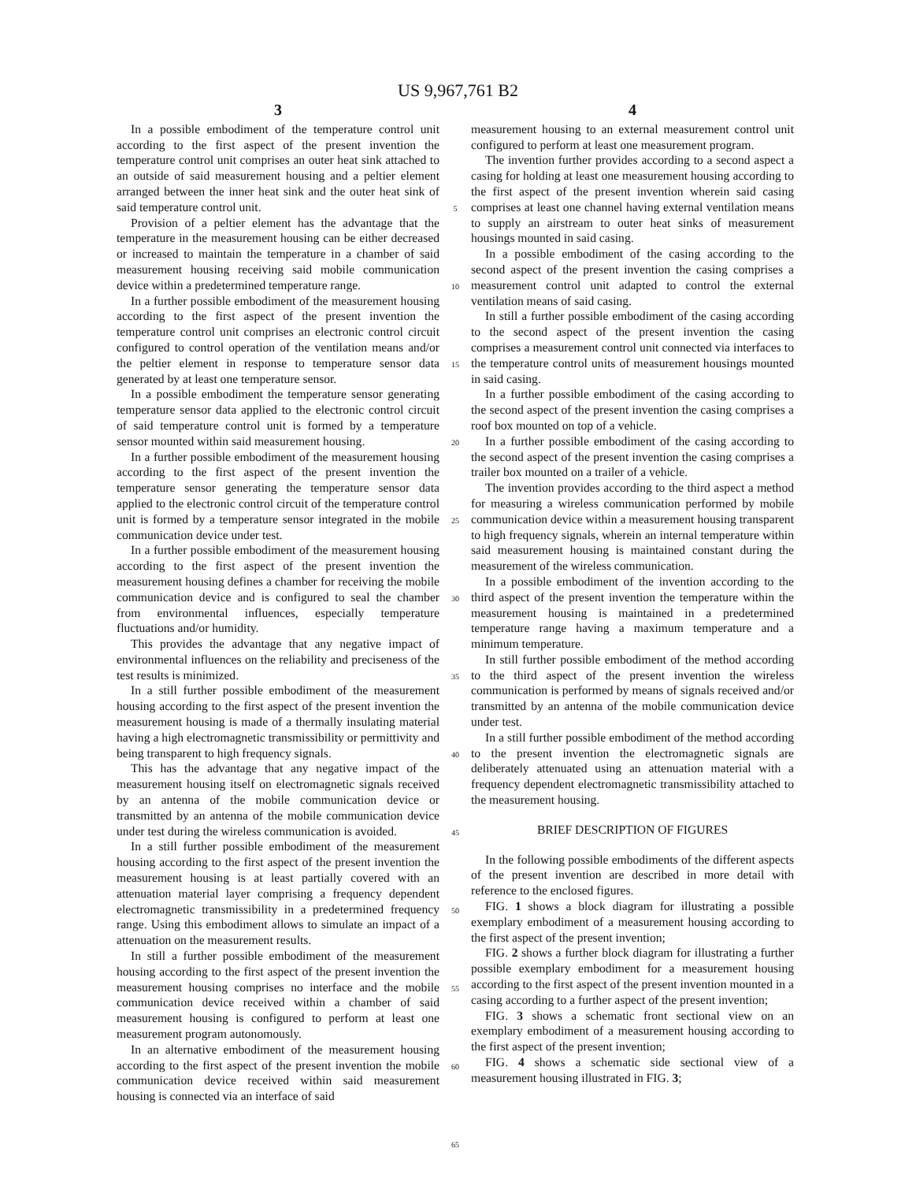US 9,967,761 B2
3
In a possible embodiment of the temperature control unit according to the first aspect of the present invention the temperature control unit comprises an outer heat sink attached to an outside of said measurement housing and a peltier element arranged between the inner heat sink and the outer heat sink of said temperature control unit.
Provision of a peltier element has the advantage that the temperature in the measurement housing can be either decreased or increased to maintain the temperature in a chamber of said measurement housing receiving said mobile communication device within a predetermined temperature range.
In a further possible embodiment of the measurement housing according to the first aspect of the present invention the temperature control unit comprises an electronic control circuit configured to control operation of the ventilation means and/or the peltier element in response to temperature sensor data generated by at least one temperature sensor.
In a possible embodiment the temperature sensor generating temperature sensor data applied to the electronic control circuit of said temperature control unit is formed by a temperature sensor mounted within said measurement housing.
In a further possible embodiment of the measurement housing according to the first aspect of the present invention the temperature sensor generating the temperature sensor data applied to the electronic control circuit of the temperature control unit is formed by a temperature sensor integrated in the mobile communication device under test.
In a further possible embodiment of the measurement housing according to the first aspect of the present invention the measurement housing defines a chamber for receiving the mobile communication device and is configured to seal the chamber from environmental influences, especially temperature fluctuations and/or humidity.
This provides the advantage that any negative impact of environmental influences on the reliability and preciseness of the test results is minimized.
In a still further possible embodiment of the measurement housing according to the first aspect of the present invention the measurement housing is made of a thermally insulating material having a high electromagnetic transmissibility or permittivity and being transparent to high frequency signals.
This has the advantage that any negative impact of the measurement housing itself on electromagnetic signals received by an antenna of the mobile communication device or transmitted by an antenna of the mobile communication device under test during the wireless communication is avoided.
In a still further possible embodiment of the measurement housing according to the first aspect of the present invention the measurement housing is at least partially covered with an attenuation material layer comprising a frequency dependent electromagnetic transmissibility in a predetermined frequency range. Using this embodiment allows to simulate an impact of a attenuation on the measurement results.
In still a further possible embodiment of the measurement housing according to the first aspect of the present invention the measurement housing comprises no interface and the mobile communication device received within a chamber of said measurement housing is configured to perform at least one measurement program autonomously.
In an alternative embodiment of the measurement housing according to the first aspect of the present invention the mobile communication device received within said measurement housing is connected via an interface of said
5
10
15
20
25
30
35
40
45
50
55
60
65
4
measurement housing to an external measurement control unit configured to perform at least one measurement program.
The invention further provides according to a second aspect a casing for holding at least one measurement housing according to the first aspect of the present invention wherein said casing comprises at least one channel having external ventilation means to supply an airstream to outer heat sinks of measurement housings mounted in said casing.
In a possible embodiment of the casing according to the second aspect of the present invention the casing comprises a measurement control unit adapted to control the external ventilation means of said casing.
In still a further possible embodiment of the casing according to the second aspect of the present invention the casing comprises a measurement control unit connected via interfaces to the temperature control units of measurement housings mounted in said casing.
In a further possible embodiment of the casing according to the second aspect of the present invention the casing comprises a roof box mounted on top of a vehicle.
In a further possible embodiment of the casing according to the second aspect of the present invention the casing comprises a trailer box mounted on a trailer of a vehicle.
The invention provides according to the third aspect a method for measuring a wireless communication performed by mobile communication device within a measurement housing transparent to high frequency signals, wherein an internal temperature within said measurement housing is maintained constant during the measurement of the wireless communication.
In a possible embodiment of the invention according to the third aspect of the present invention the temperature within the measurement housing is maintained in a predetermined temperature range having a maximum temperature and a minimum temperature.
In still further possible embodiment of the method according to the third aspect of the present invention the wireless communication is performed by means of signals received and/or transmitted by an antenna of the mobile communication device under test.
In a still further possible embodiment of the method according to the present invention the electromagnetic signals are deliberately attenuated using an attenuation material with a frequency dependent electromagnetic transmissibility attached to the measurement housing.
BRIEF DESCRIPTION OF FIGURES
In the following possible embodiments of the different aspects of the present invention are described in more detail with reference to the enclosed figures.
FIG. 1 shows a block diagram for illustrating a possible exemplary embodiment of a measurement housing according to the first aspect of the present invention;
FIG. 2 shows a further block diagram for illustrating a further possible exemplary embodiment for a measurement housing according to the first aspect of the present invention mounted in a casing according to a further aspect of the present invention;
FIG. 3 shows a schematic front sectional view on an exemplary embodiment of a measurement housing according to the first aspect of the present invention;
FIG. 4 shows a schematic side sectional view of a measurement housing illustrated in FIG. 3;